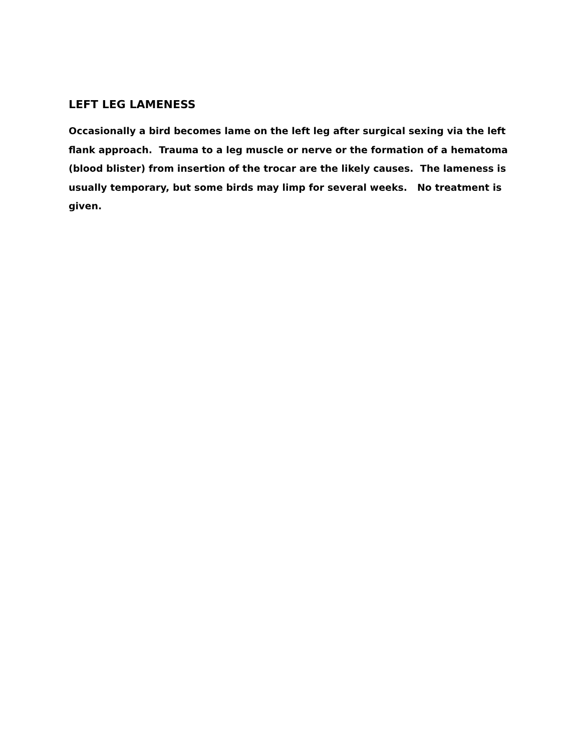LEFT LEG LAMENESS
Occasionally a bird becomes lame on the left leg after surgical sexing via the left flank approach. Trauma to a leg muscle or nerve or the formation of a hematoma (blood blister) from insertion of the trocar are the likely causes. The lameness is usually temporary, but some birds may limp for several weeks. No treatment is given.